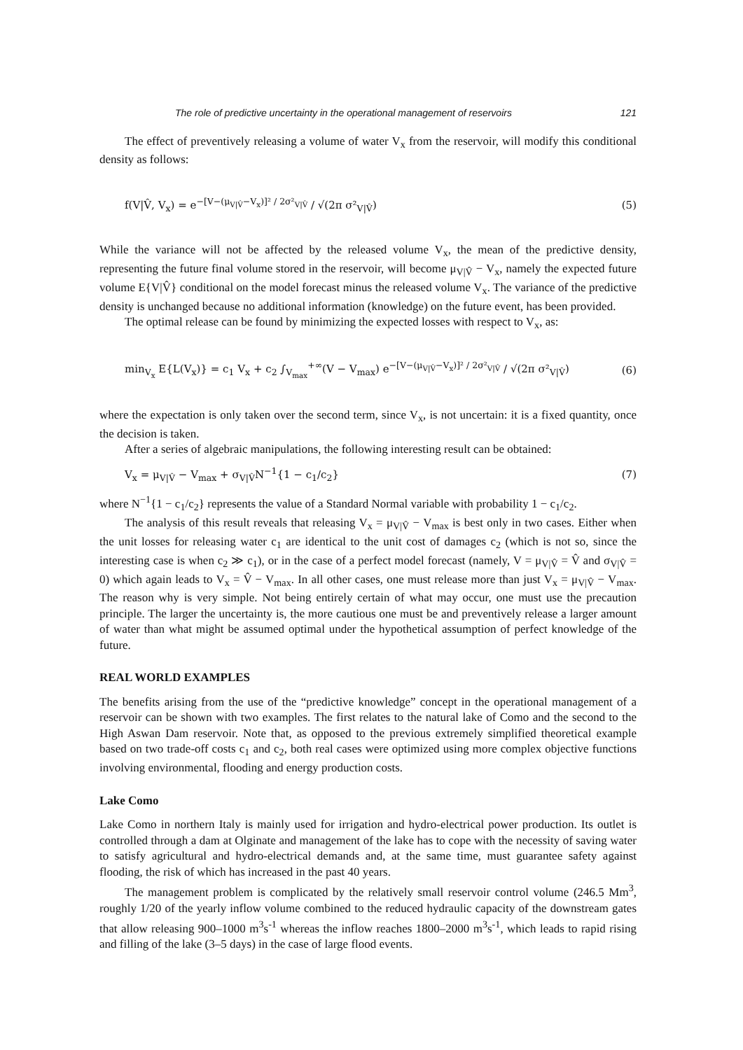The role of predictive uncertainty in the operational management of reservoirs 121
The effect of preventively releasing a volume of water V<sub>x</sub> from the reservoir, will modify this conditional density as follows:
f(V|V̂, V<sub>x</sub>) = e<sup>−[V−(μ<sub>V|V̂</sub>−V<sub>x</sub>)]² / 2σ²<sub>V|V̂</sub></sup> / √(2π σ²<sub>V|V̂</sub>) (5)
While the variance will not be affected by the released volume V<sub>x</sub>, the mean of the predictive density, representing the future final volume stored in the reservoir, will become μ<sub>V|V̂</sub> − V<sub>x</sub>, namely the expected future volume E{V|V̂} conditional on the model forecast minus the released volume V<sub>x</sub>. The variance of the predictive density is unchanged because no additional information (knowledge) on the future event, has been provided.
The optimal release can be found by minimizing the expected losses with respect to V<sub>x</sub>, as:
min<sub>V<sub>x</sub></sub> E{L(V<sub>x</sub>)} = c<sub>1</sub> V<sub>x</sub> + c<sub>2</sub> ∫<sub>V<sub>max</sub></sub><sup>+∞</sup>(V − V<sub>max</sub>) e<sup>−[V−(μ<sub>V|V̂</sub>−V<sub>x</sub>)]² / 2σ²<sub>V|V̂</sub></sup> / √(2π σ²<sub>V|V̂</sub>) (6)
where the expectation is only taken over the second term, since V<sub>x</sub>, is not uncertain: it is a fixed quantity, once the decision is taken.
After a series of algebraic manipulations, the following interesting result can be obtained:
V<sub>x</sub> = μ<sub>V|V̂</sub> − V<sub>max</sub> + σ<sub>V|V̂</sub>N<sup>−1</sup>{1 − c<sub>1</sub>/c<sub>2</sub>} (7)
where N<sup>−1</sup>{1 − c<sub>1</sub>/c<sub>2</sub>} represents the value of a Standard Normal variable with probability 1 − c<sub>1</sub>/c<sub>2</sub>.
The analysis of this result reveals that releasing V<sub>x</sub> = μ<sub>V|V̂</sub> − V<sub>max</sub> is best only in two cases. Either when the unit losses for releasing water c<sub>1</sub> are identical to the unit cost of damages c<sub>2</sub> (which is not so, since the interesting case is when c<sub>2</sub> ≫ c<sub>1</sub>), or in the case of a perfect model forecast (namely, V = μ<sub>V|V̂</sub> = V̂ and σ<sub>V|V̂</sub> = 0) which again leads to V<sub>x</sub> = V̂ − V<sub>max</sub>. In all other cases, one must release more than just V<sub>x</sub> = μ<sub>V|V̂</sub> − V<sub>max</sub>. The reason why is very simple. Not being entirely certain of what may occur, one must use the precaution principle. The larger the uncertainty is, the more cautious one must be and preventively release a larger amount of water than what might be assumed optimal under the hypothetical assumption of perfect knowledge of the future.
REAL WORLD EXAMPLES
The benefits arising from the use of the “predictive knowledge” concept in the operational management of a reservoir can be shown with two examples. The first relates to the natural lake of Como and the second to the High Aswan Dam reservoir. Note that, as opposed to the previous extremely simplified theoretical example based on two trade-off costs c<sub>1</sub> and c<sub>2</sub>, both real cases were optimized using more complex objective functions involving environmental, flooding and energy production costs.
Lake Como
Lake Como in northern Italy is mainly used for irrigation and hydro-electrical power production. Its outlet is controlled through a dam at Olginate and management of the lake has to cope with the necessity of saving water to satisfy agricultural and hydro-electrical demands and, at the same time, must guarantee safety against flooding, the risk of which has increased in the past 40 years.
The management problem is complicated by the relatively small reservoir control volume (246.5 Mm<sup>3</sup>, roughly 1/20 of the yearly inflow volume combined to the reduced hydraulic capacity of the downstream gates that allow releasing 900–1000 m<sup>3</sup>s<sup>-1</sup> whereas the inflow reaches 1800–2000 m<sup>3</sup>s<sup>-1</sup>, which leads to rapid rising and filling of the lake (3–5 days) in the case of large flood events.